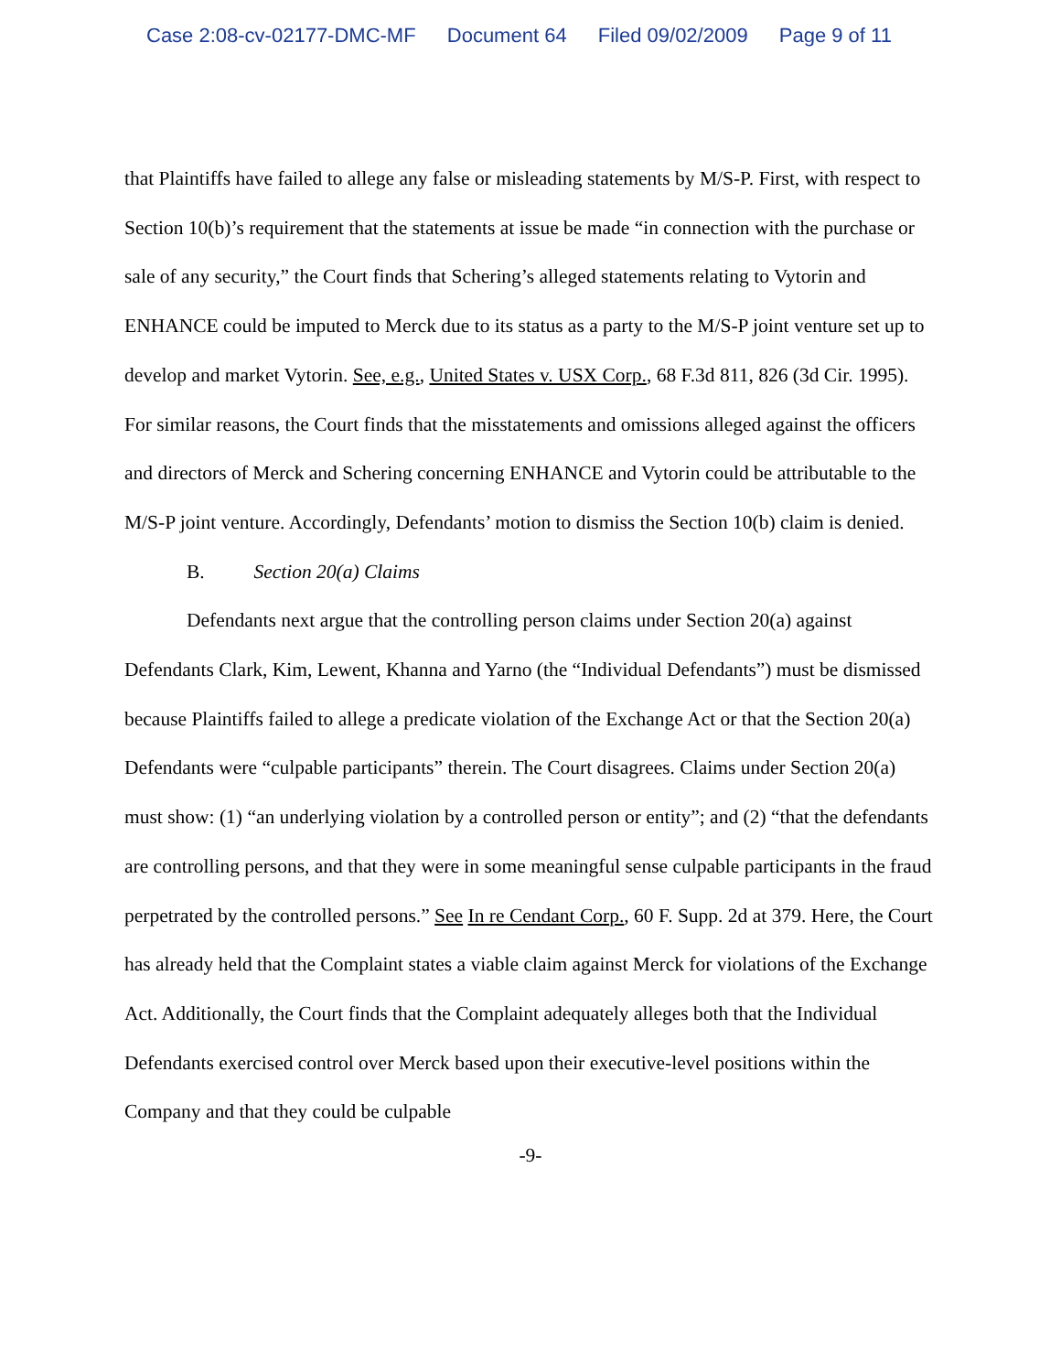Case 2:08-cv-02177-DMC-MF Document 64 Filed 09/02/2009 Page 9 of 11
that Plaintiffs have failed to allege any false or misleading statements by M/S-P. First, with respect to Section 10(b)’s requirement that the statements at issue be made “in connection with the purchase or sale of any security,” the Court finds that Schering’s alleged statements relating to Vytorin and ENHANCE could be imputed to Merck due to its status as a party to the M/S-P joint venture set up to develop and market Vytorin. See, e.g., United States v. USX Corp., 68 F.3d 811, 826 (3d Cir. 1995). For similar reasons, the Court finds that the misstatements and omissions alleged against the officers and directors of Merck and Schering concerning ENHANCE and Vytorin could be attributable to the M/S-P joint venture. Accordingly, Defendants’ motion to dismiss the Section 10(b) claim is denied.
B. Section 20(a) Claims
Defendants next argue that the controlling person claims under Section 20(a) against Defendants Clark, Kim, Lewent, Khanna and Yarno (the “Individual Defendants”) must be dismissed because Plaintiffs failed to allege a predicate violation of the Exchange Act or that the Section 20(a) Defendants were “culpable participants” therein. The Court disagrees. Claims under Section 20(a) must show: (1) “an underlying violation by a controlled person or entity”; and (2) “that the defendants are controlling persons, and that they were in some meaningful sense culpable participants in the fraud perpetrated by the controlled persons.” See In re Cendant Corp., 60 F. Supp. 2d at 379. Here, the Court has already held that the Complaint states a viable claim against Merck for violations of the Exchange Act. Additionally, the Court finds that the Complaint adequately alleges both that the Individual Defendants exercised control over Merck based upon their executive-level positions within the Company and that they could be culpable
-9-